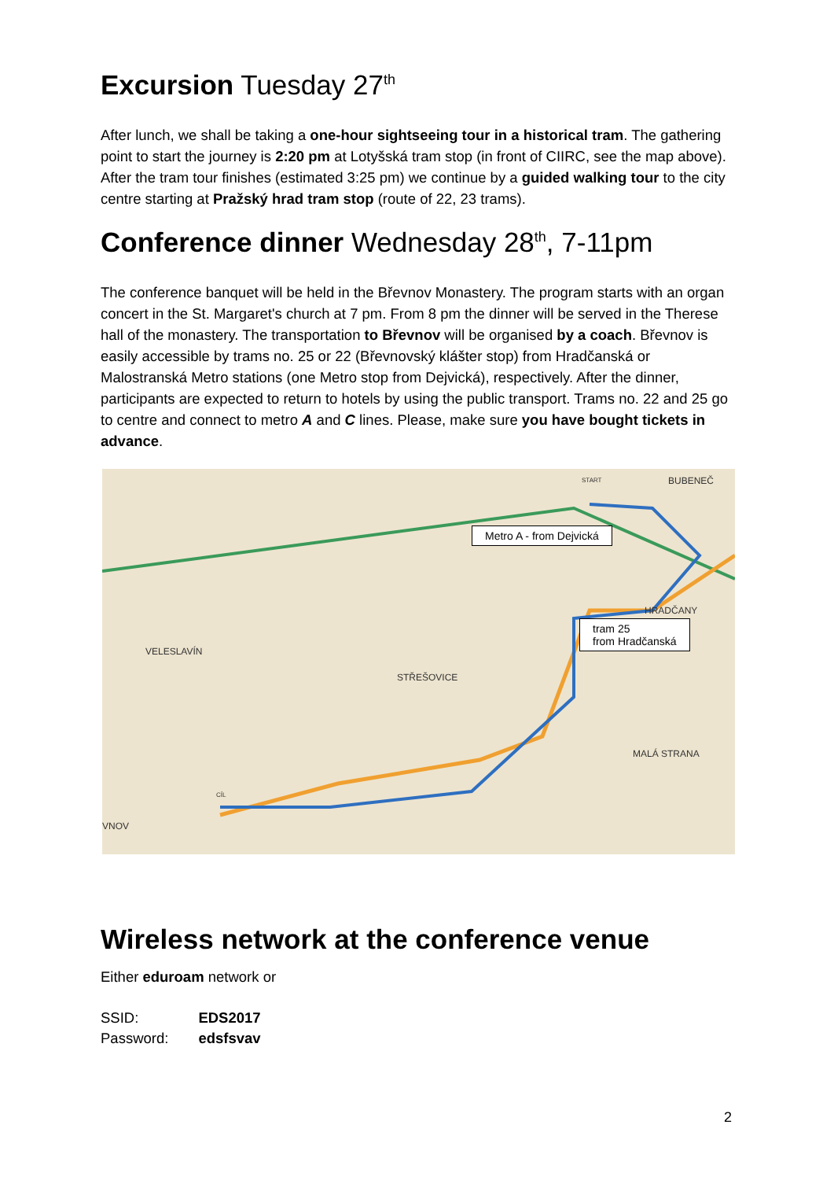Excursion Tuesday 27<sup>th</sup>
After lunch, we shall be taking a one-hour sightseeing tour in a historical tram. The gathering point to start the journey is 2:20 pm at Lotyšská tram stop (in front of CIIRC, see the map above). After the tram tour finishes (estimated 3:25 pm) we continue by a guided walking tour to the city centre starting at Pražský hrad tram stop (route of 22, 23 trams).
Conference dinner Wednesday 28<sup>th</sup>, 7-11pm
The conference banquet will be held in the Břevnov Monastery. The program starts with an organ concert in the St. Margaret's church at 7 pm. From 8 pm the dinner will be served in the Therese hall of the monastery. The transportation to Břevnov will be organised by a coach. Břevnov is easily accessible by trams no. 25 or 22 (Břevnovský klášter stop) from Hradčanská or Malostranská Metro stations (one Metro stop from Dejvická), respectively. After the dinner, participants are expected to return to hotels by using the public transport. Trams no. 22 and 25 go to centre and connect to metro A and C lines. Please, make sure you have bought tickets in advance.
BUBENEČ
VELESLAVÍN
STŘEŠOVICE
HRADČANY
MALÁ STRANA
VNOV
START
CÍL
Metro A - from Dejvická
tram 25
from Hradčanská
Wireless network at the conference venue
Either eduroam network or
| SSID: | EDS2017 |
| Password: | edsfsvav |
2